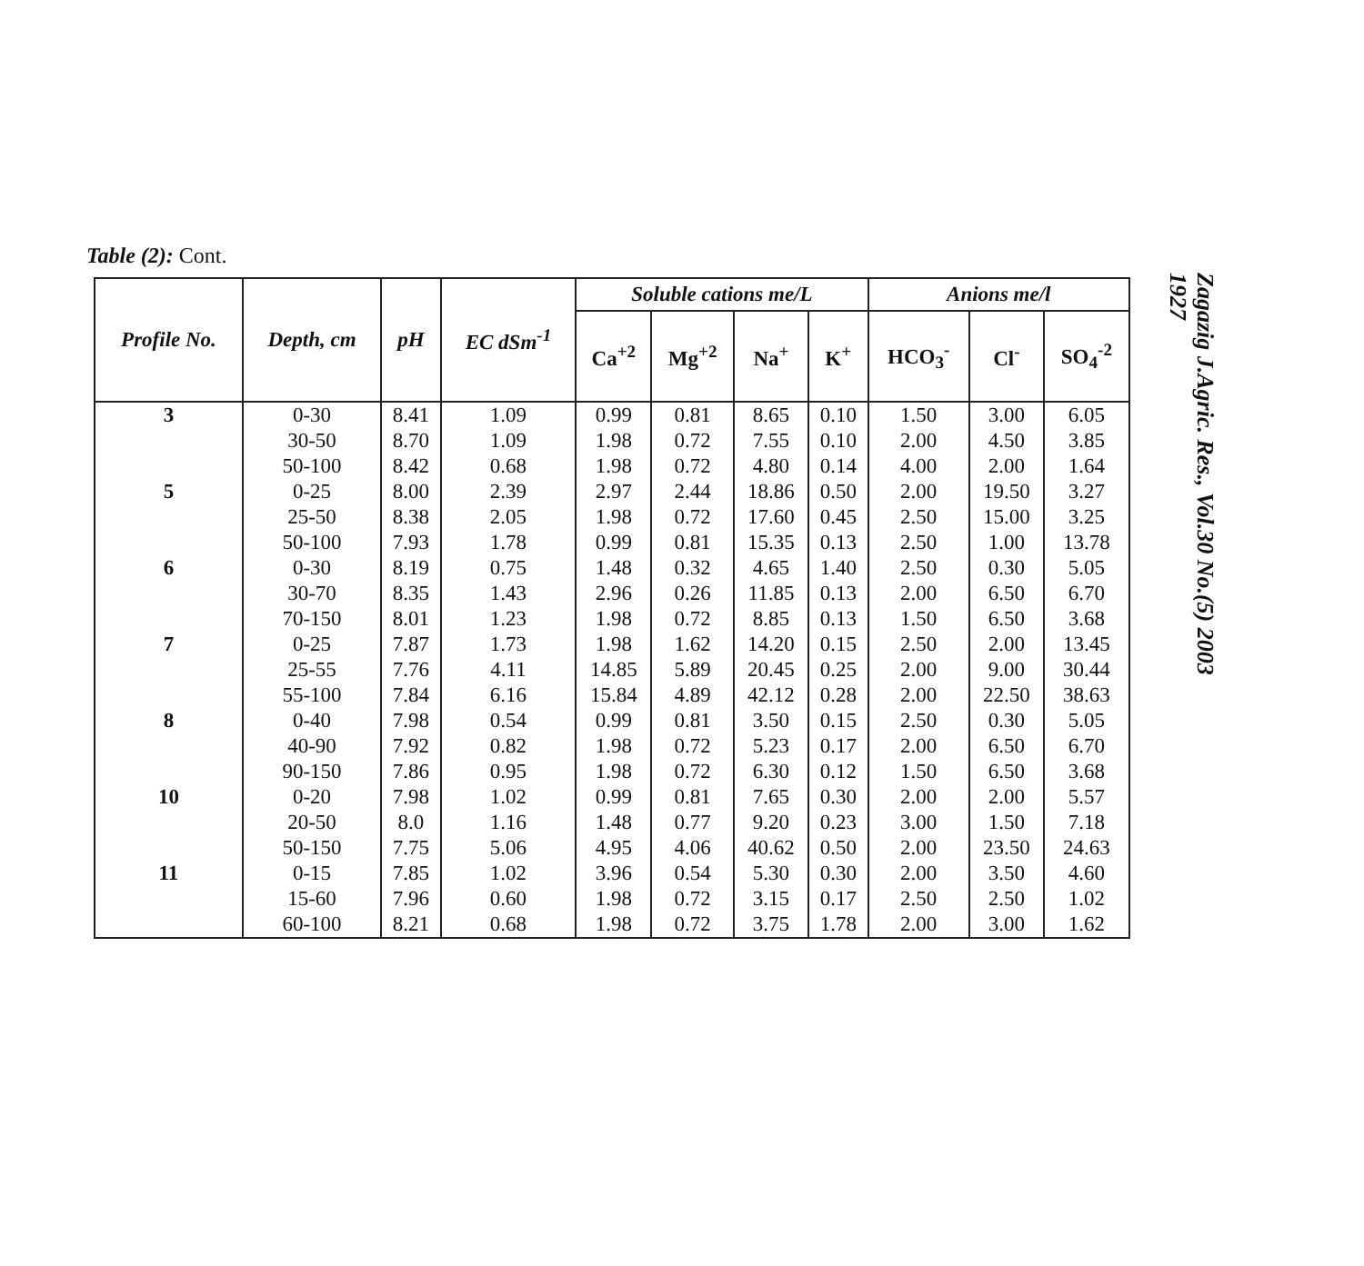Table (2): Cont.
| Profile No. | Depth, cm | pH | EC dSm<sup>-1</sup> | Soluble cations me/L | | | | Anions me/l | | |
| --- | --- | --- | --- | --- | --- | --- | --- | --- | --- | --- |
| | | | | Ca<sup>+2</sup> | Mg<sup>+2</sup> | Na<sup>+</sup> | K<sup>+</sup> | HCO<sub>3</sub><sup>-</sup> | Cl<sup>-</sup> | SO<sub>4</sub><sup>-2</sup> |
| 3 | 0-30 | 8.41 | 1.09 | 0.99 | 0.81 | 8.65 | 0.10 | 1.50 | 3.00 | 6.05 |
| | 30-50 | 8.70 | 1.09 | 1.98 | 0.72 | 7.55 | 0.10 | 2.00 | 4.50 | 3.85 |
| | 50-100 | 8.42 | 0.68 | 1.98 | 0.72 | 4.80 | 0.14 | 4.00 | 2.00 | 1.64 |
| 5 | 0-25 | 8.00 | 2.39 | 2.97 | 2.44 | 18.86 | 0.50 | 2.00 | 19.50 | 3.27 |
| | 25-50 | 8.38 | 2.05 | 1.98 | 0.72 | 17.60 | 0.45 | 2.50 | 15.00 | 3.25 |
| | 50-100 | 7.93 | 1.78 | 0.99 | 0.81 | 15.35 | 0.13 | 2.50 | 1.00 | 13.78 |
| 6 | 0-30 | 8.19 | 0.75 | 1.48 | 0.32 | 4.65 | 1.40 | 2.50 | 0.30 | 5.05 |
| | 30-70 | 8.35 | 1.43 | 2.96 | 0.26 | 11.85 | 0.13 | 2.00 | 6.50 | 6.70 |
| | 70-150 | 8.01 | 1.23 | 1.98 | 0.72 | 8.85 | 0.13 | 1.50 | 6.50 | 3.68 |
| 7 | 0-25 | 7.87 | 1.73 | 1.98 | 1.62 | 14.20 | 0.15 | 2.50 | 2.00 | 13.45 |
| | 25-55 | 7.76 | 4.11 | 14.85 | 5.89 | 20.45 | 0.25 | 2.00 | 9.00 | 30.44 |
| | 55-100 | 7.84 | 6.16 | 15.84 | 4.89 | 42.12 | 0.28 | 2.00 | 22.50 | 38.63 |
| 8 | 0-40 | 7.98 | 0.54 | 0.99 | 0.81 | 3.50 | 0.15 | 2.50 | 0.30 | 5.05 |
| | 40-90 | 7.92 | 0.82 | 1.98 | 0.72 | 5.23 | 0.17 | 2.00 | 6.50 | 6.70 |
| | 90-150 | 7.86 | 0.95 | 1.98 | 0.72 | 6.30 | 0.12 | 1.50 | 6.50 | 3.68 |
| 10 | 0-20 | 7.98 | 1.02 | 0.99 | 0.81 | 7.65 | 0.30 | 2.00 | 2.00 | 5.57 |
| | 20-50 | 8.0 | 1.16 | 1.48 | 0.77 | 9.20 | 0.23 | 3.00 | 1.50 | 7.18 |
| | 50-150 | 7.75 | 5.06 | 4.95 | 4.06 | 40.62 | 0.50 | 2.00 | 23.50 | 24.63 |
| 11 | 0-15 | 7.85 | 1.02 | 3.96 | 0.54 | 5.30 | 0.30 | 2.00 | 3.50 | 4.60 |
| | 15-60 | 7.96 | 0.60 | 1.98 | 0.72 | 3.15 | 0.17 | 2.50 | 2.50 | 1.02 |
| | 60-100 | 8.21 | 0.68 | 1.98 | 0.72 | 3.75 | 1.78 | 2.00 | 3.00 | 1.62 |
Zagazig J.Agric. Res., Vol.30 No.(5) 2003
1927